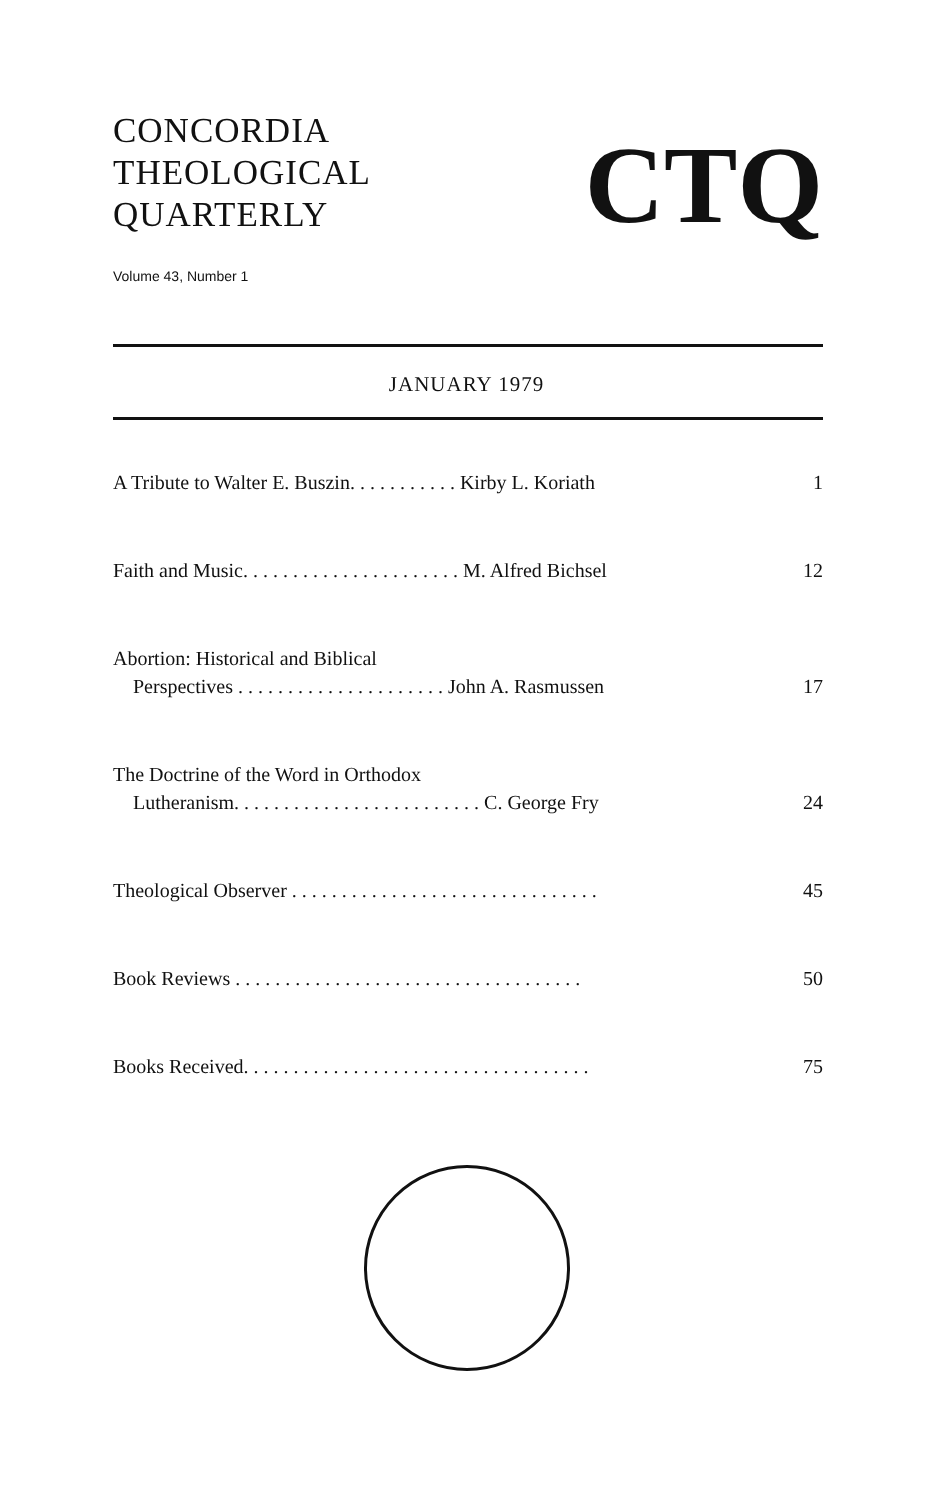CONCORDIA
THEOLOGICAL
QUARTERLY
CTQ
Volume 43, Number 1
JANUARY 1979
A Tribute to Walter E. Buszin. . . . . . . . . . . Kirby L. Koriath 1
Faith and Music. . . . . . . . . . . . . . . . . . . . . . M. Alfred Bichsel 12
Abortion: Historical and Biblical
Perspectives . . . . . . . . . . . . . . . . . . . . . John A. Rasmussen 17
The Doctrine of the Word in Orthodox
Lutheranism. . . . . . . . . . . . . . . . . . . . . . . . . C. George Fry 24
Theological Observer . . . . . . . . . . . . . . . . . . . . . . . . . . . . . . . 45
Book Reviews . . . . . . . . . . . . . . . . . . . . . . . . . . . . . . . . . . . 50
Books Received. . . . . . . . . . . . . . . . . . . . . . . . . . . . . . . . . . . 75